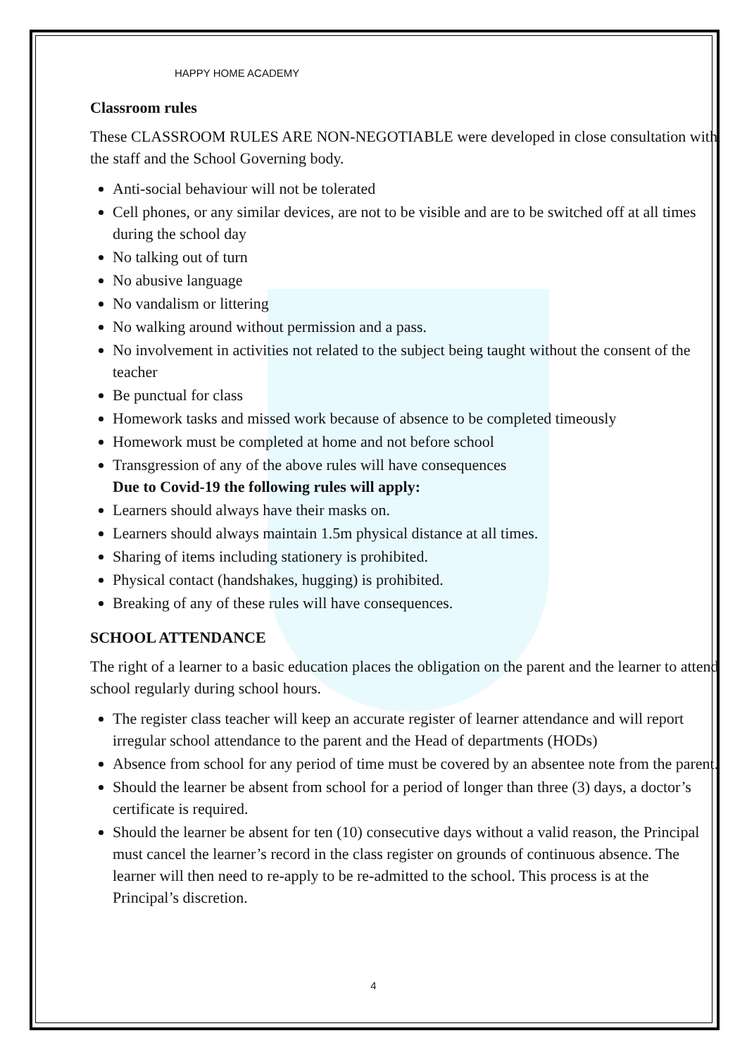HAPPY HOME ACADEMY
Classroom rules
These CLASSROOM RULES ARE NON-NEGOTIABLE were developed in close consultation with the staff and the School Governing body.
Anti-social behaviour will not be tolerated
Cell phones, or any similar devices, are not to be visible and are to be switched off at all times during the school day
No talking out of turn
No abusive language
No vandalism or littering
No walking around without permission and a pass.
No involvement in activities not related to the subject being taught without the consent of the teacher
Be punctual for class
Homework tasks and missed work because of absence to be completed timeously
Homework must be completed at home and not before school
Transgression of any of the above rules will have consequences
Due to Covid-19 the following rules will apply:
Learners should always have their masks on.
Learners should always maintain 1.5m physical distance at all times.
Sharing of items including stationery is prohibited.
Physical contact (handshakes, hugging) is prohibited.
Breaking of any of these rules will have consequences.
SCHOOL ATTENDANCE
The right of a learner to a basic education places the obligation on the parent and the learner to attend school regularly during school hours.
The register class teacher will keep an accurate register of learner attendance and will report irregular school attendance to the parent and the Head of departments (HODs)
Absence from school for any period of time must be covered by an absentee note from the parent.
Should the learner be absent from school for a period of longer than three (3) days, a doctor’s certificate is required.
Should the learner be absent for ten (10) consecutive days without a valid reason, the Principal must cancel the learner’s record in the class register on grounds of continuous absence. The learner will then need to re-apply to be re-admitted to the school. This process is at the Principal’s discretion.
4